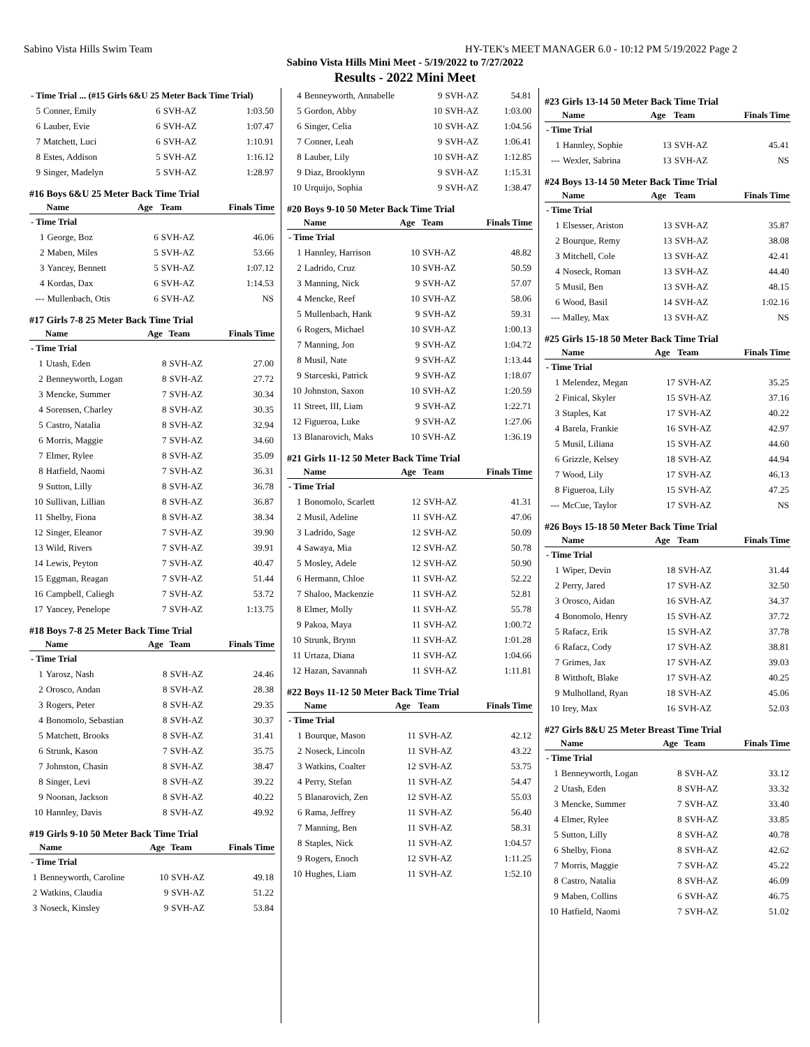Sabino Vista Hills Swim Team HY-TEK's MEET MANAGER 6.0 - 10:12 PM 5/19/2022 Page 2
Sabino Vista Hills Mini Meet - 5/19/2022 to 7/27/2022
Results - 2022 Mini Meet
| - Time Trial ... (#15 Girls 6&U 25 Meter Back Time Trial) | | | | |
| 5 | Conner, Emily | 6 | SVH-AZ | 1:03.50 |
| 6 | Lauber, Evie | 6 | SVH-AZ | 1:07.47 |
| 7 | Matchett, Luci | 6 | SVH-AZ | 1:10.91 |
| 8 | Estes, Addison | 5 | SVH-AZ | 1:16.12 |
| 9 | Singer, Madelyn | 5 | SVH-AZ | 1:28.97 |
#16 Boys 6&U 25 Meter Back Time Trial
| | Name | Age | Team | Finals Time |
| --- | --- | --- | --- | --- |
| - Time Trial | | | | |
| 1 | George, Boz | 6 | SVH-AZ | 46.06 |
| 2 | Maben, Miles | 5 | SVH-AZ | 53.66 |
| 3 | Yancey, Bennett | 5 | SVH-AZ | 1:07.12 |
| 4 | Kordas, Dax | 6 | SVH-AZ | 1:14.53 |
| --- | Mullenbach, Otis | 6 | SVH-AZ | NS |
#17 Girls 7-8 25 Meter Back Time Trial
| | Name | Age | Team | Finals Time |
| --- | --- | --- | --- | --- |
| - Time Trial | | | | |
| 1 | Utash, Eden | 8 | SVH-AZ | 27.00 |
| 2 | Benneyworth, Logan | 8 | SVH-AZ | 27.72 |
| 3 | Mencke, Summer | 7 | SVH-AZ | 30.34 |
| 4 | Sorensen, Charley | 8 | SVH-AZ | 30.35 |
| 5 | Castro, Natalia | 8 | SVH-AZ | 32.94 |
| 6 | Morris, Maggie | 7 | SVH-AZ | 34.60 |
| 7 | Elmer, Rylee | 8 | SVH-AZ | 35.09 |
| 8 | Hatfield, Naomi | 7 | SVH-AZ | 36.31 |
| 9 | Sutton, Lilly | 8 | SVH-AZ | 36.78 |
| 10 | Sullivan, Lillian | 8 | SVH-AZ | 36.87 |
| 11 | Shelby, Fiona | 8 | SVH-AZ | 38.34 |
| 12 | Singer, Eleanor | 7 | SVH-AZ | 39.90 |
| 13 | Wild, Rivers | 7 | SVH-AZ | 39.91 |
| 14 | Lewis, Peyton | 7 | SVH-AZ | 40.47 |
| 15 | Eggman, Reagan | 7 | SVH-AZ | 51.44 |
| 16 | Campbell, Caliegh | 7 | SVH-AZ | 53.72 |
| 17 | Yancey, Penelope | 7 | SVH-AZ | 1:13.75 |
#18 Boys 7-8 25 Meter Back Time Trial
| | Name | Age | Team | Finals Time |
| --- | --- | --- | --- | --- |
| - Time Trial | | | | |
| 1 | Yarosz, Nash | 8 | SVH-AZ | 24.46 |
| 2 | Orosco, Andan | 8 | SVH-AZ | 28.38 |
| 3 | Rogers, Peter | 8 | SVH-AZ | 29.35 |
| 4 | Bonomolo, Sebastian | 8 | SVH-AZ | 30.37 |
| 5 | Matchett, Brooks | 8 | SVH-AZ | 31.41 |
| 6 | Strunk, Kason | 7 | SVH-AZ | 35.75 |
| 7 | Johnston, Chasin | 8 | SVH-AZ | 38.47 |
| 8 | Singer, Levi | 8 | SVH-AZ | 39.22 |
| 9 | Noonan, Jackson | 8 | SVH-AZ | 40.22 |
| 10 | Hannley, Davis | 8 | SVH-AZ | 49.92 |
#19 Girls 9-10 50 Meter Back Time Trial
| | Name | Age | Team | Finals Time |
| --- | --- | --- | --- | --- |
| - Time Trial | | | | |
| 1 | Benneyworth, Caroline | 10 | SVH-AZ | 49.18 |
| 2 | Watkins, Claudia | 9 | SVH-AZ | 51.22 |
| 3 | Noseck, Kinsley | 9 | SVH-AZ | 53.84 |
| 4 | Benneyworth, Annabelle | 9 | SVH-AZ | 54.81 |
| 5 | Gordon, Abby | 10 | SVH-AZ | 1:03.00 |
| 6 | Singer, Celia | 10 | SVH-AZ | 1:04.56 |
| 7 | Conner, Leah | 9 | SVH-AZ | 1:06.41 |
| 8 | Lauber, Lily | 10 | SVH-AZ | 1:12.85 |
| 9 | Diaz, Brooklynn | 9 | SVH-AZ | 1:15.31 |
| 10 | Urquijo, Sophia | 9 | SVH-AZ | 1:38.47 |
#20 Boys 9-10 50 Meter Back Time Trial
| | Name | Age | Team | Finals Time |
| --- | --- | --- | --- | --- |
| - Time Trial | | | | |
| 1 | Hannley, Harrison | 10 | SVH-AZ | 48.82 |
| 2 | Ladrido, Cruz | 10 | SVH-AZ | 50.59 |
| 3 | Manning, Nick | 9 | SVH-AZ | 57.07 |
| 4 | Mencke, Reef | 10 | SVH-AZ | 58.06 |
| 5 | Mullenbach, Hank | 9 | SVH-AZ | 59.31 |
| 6 | Rogers, Michael | 10 | SVH-AZ | 1:00.13 |
| 7 | Manning, Jon | 9 | SVH-AZ | 1:04.72 |
| 8 | Musil, Nate | 9 | SVH-AZ | 1:13.44 |
| 9 | Starceski, Patrick | 9 | SVH-AZ | 1:18.07 |
| 10 | Johnston, Saxon | 10 | SVH-AZ | 1:20.59 |
| 11 | Street, III, Liam | 9 | SVH-AZ | 1:22.71 |
| 12 | Figueroa, Luke | 9 | SVH-AZ | 1:27.06 |
| 13 | Blanarovich, Maks | 10 | SVH-AZ | 1:36.19 |
#21 Girls 11-12 50 Meter Back Time Trial
| | Name | Age | Team | Finals Time |
| --- | --- | --- | --- | --- |
| - Time Trial | | | | |
| 1 | Bonomolo, Scarlett | 12 | SVH-AZ | 41.31 |
| 2 | Musil, Adeline | 11 | SVH-AZ | 47.06 |
| 3 | Ladrido, Sage | 12 | SVH-AZ | 50.09 |
| 4 | Sawaya, Mia | 12 | SVH-AZ | 50.78 |
| 5 | Mosley, Adele | 12 | SVH-AZ | 50.90 |
| 6 | Hermann, Chloe | 11 | SVH-AZ | 52.22 |
| 7 | Shaloo, Mackenzie | 11 | SVH-AZ | 52.81 |
| 8 | Elmer, Molly | 11 | SVH-AZ | 55.78 |
| 9 | Pakoa, Maya | 11 | SVH-AZ | 1:00.72 |
| 10 | Strunk, Brynn | 11 | SVH-AZ | 1:01.28 |
| 11 | Urtaza, Diana | 11 | SVH-AZ | 1:04.66 |
| 12 | Hazan, Savannah | 11 | SVH-AZ | 1:11.81 |
#22 Boys 11-12 50 Meter Back Time Trial
| | Name | Age | Team | Finals Time |
| --- | --- | --- | --- | --- |
| - Time Trial | | | | |
| 1 | Bourque, Mason | 11 | SVH-AZ | 42.12 |
| 2 | Noseck, Lincoln | 11 | SVH-AZ | 43.22 |
| 3 | Watkins, Coalter | 12 | SVH-AZ | 53.75 |
| 4 | Perry, Stefan | 11 | SVH-AZ | 54.47 |
| 5 | Blanarovich, Zen | 12 | SVH-AZ | 55.03 |
| 6 | Rama, Jeffrey | 11 | SVH-AZ | 56.40 |
| 7 | Manning, Ben | 11 | SVH-AZ | 58.31 |
| 8 | Staples, Nick | 11 | SVH-AZ | 1:04.57 |
| 9 | Rogers, Enoch | 12 | SVH-AZ | 1:11.25 |
| 10 | Hughes, Liam | 11 | SVH-AZ | 1:52.10 |
#23 Girls 13-14 50 Meter Back Time Trial
| | Name | Age | Team | Finals Time |
| --- | --- | --- | --- | --- |
| - Time Trial | | | | |
| 1 | Hannley, Sophie | 13 | SVH-AZ | 45.41 |
| --- | Wexler, Sabrina | 13 | SVH-AZ | NS |
#24 Boys 13-14 50 Meter Back Time Trial
| | Name | Age | Team | Finals Time |
| --- | --- | --- | --- | --- |
| - Time Trial | | | | |
| 1 | Elsesser, Ariston | 13 | SVH-AZ | 35.87 |
| 2 | Bourque, Remy | 13 | SVH-AZ | 38.08 |
| 3 | Mitchell, Cole | 13 | SVH-AZ | 42.41 |
| 4 | Noseck, Roman | 13 | SVH-AZ | 44.40 |
| 5 | Musil, Ben | 13 | SVH-AZ | 48.15 |
| 6 | Wood, Basil | 14 | SVH-AZ | 1:02.16 |
| --- | Malley, Max | 13 | SVH-AZ | NS |
#25 Girls 15-18 50 Meter Back Time Trial
| | Name | Age | Team | Finals Time |
| --- | --- | --- | --- | --- |
| - Time Trial | | | | |
| 1 | Melendez, Megan | 17 | SVH-AZ | 35.25 |
| 2 | Finical, Skyler | 15 | SVH-AZ | 37.16 |
| 3 | Staples, Kat | 17 | SVH-AZ | 40.22 |
| 4 | Barela, Frankie | 16 | SVH-AZ | 42.97 |
| 5 | Musil, Liliana | 15 | SVH-AZ | 44.60 |
| 6 | Grizzle, Kelsey | 18 | SVH-AZ | 44.94 |
| 7 | Wood, Lily | 17 | SVH-AZ | 46.13 |
| 8 | Figueroa, Lily | 15 | SVH-AZ | 47.25 |
| --- | McCue, Taylor | 17 | SVH-AZ | NS |
#26 Boys 15-18 50 Meter Back Time Trial
| | Name | Age | Team | Finals Time |
| --- | --- | --- | --- | --- |
| - Time Trial | | | | |
| 1 | Wiper, Devin | 18 | SVH-AZ | 31.44 |
| 2 | Perry, Jared | 17 | SVH-AZ | 32.50 |
| 3 | Orosco, Aidan | 16 | SVH-AZ | 34.37 |
| 4 | Bonomolo, Henry | 15 | SVH-AZ | 37.72 |
| 5 | Rafacz, Erik | 15 | SVH-AZ | 37.78 |
| 6 | Rafacz, Cody | 17 | SVH-AZ | 38.81 |
| 7 | Grimes, Jax | 17 | SVH-AZ | 39.03 |
| 8 | Witthoft, Blake | 17 | SVH-AZ | 40.25 |
| 9 | Mulholland, Ryan | 18 | SVH-AZ | 45.06 |
| 10 | Irey, Max | 16 | SVH-AZ | 52.03 |
#27 Girls 8&U 25 Meter Breast Time Trial
| | Name | Age | Team | Finals Time |
| --- | --- | --- | --- | --- |
| - Time Trial | | | | |
| 1 | Benneyworth, Logan | 8 | SVH-AZ | 33.12 |
| 2 | Utash, Eden | 8 | SVH-AZ | 33.32 |
| 3 | Mencke, Summer | 7 | SVH-AZ | 33.40 |
| 4 | Elmer, Rylee | 8 | SVH-AZ | 33.85 |
| 5 | Sutton, Lilly | 8 | SVH-AZ | 40.78 |
| 6 | Shelby, Fiona | 8 | SVH-AZ | 42.62 |
| 7 | Morris, Maggie | 7 | SVH-AZ | 45.22 |
| 8 | Castro, Natalia | 8 | SVH-AZ | 46.09 |
| 9 | Maben, Collins | 6 | SVH-AZ | 46.75 |
| 10 | Hatfield, Naomi | 7 | SVH-AZ | 51.02 |